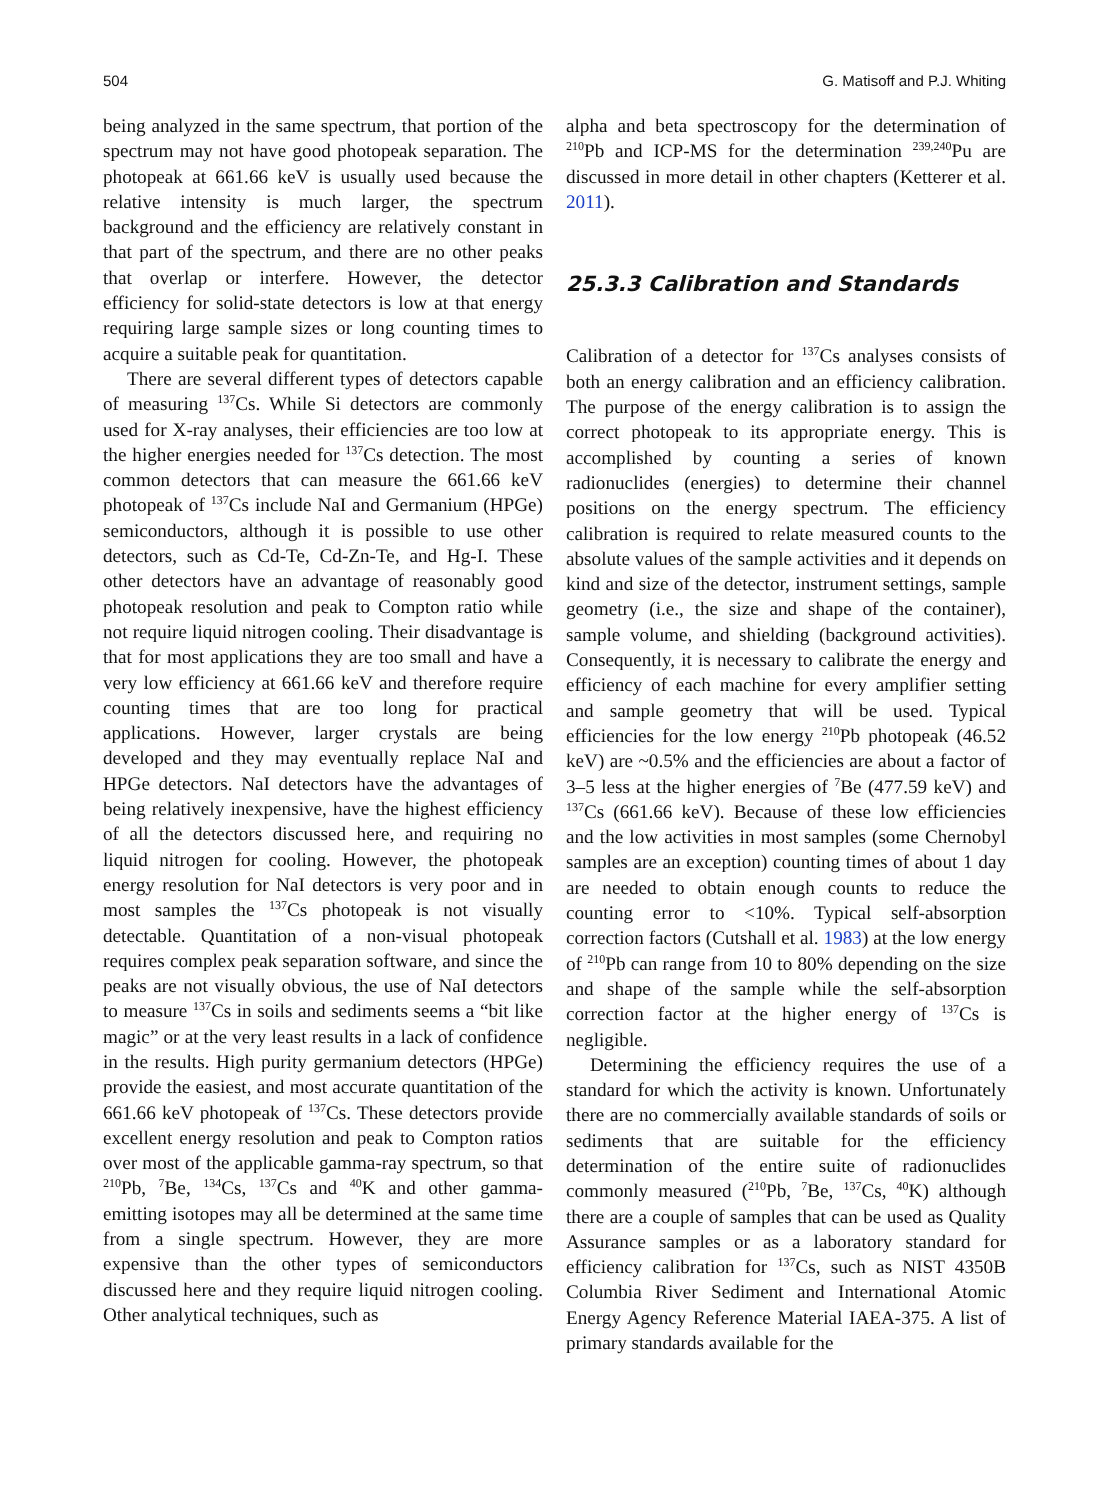504 G. Matisoff and P.J. Whiting
being analyzed in the same spectrum, that portion of the spectrum may not have good photopeak separation. The photopeak at 661.66 keV is usually used because the relative intensity is much larger, the spectrum background and the efficiency are relatively constant in that part of the spectrum, and there are no other peaks that overlap or interfere. However, the detector efficiency for solid-state detectors is low at that energy requiring large sample sizes or long counting times to acquire a suitable peak for quantitation.
There are several different types of detectors capable of measuring <sup>137</sup>Cs. While Si detectors are commonly used for X-ray analyses, their efficiencies are too low at the higher energies needed for <sup>137</sup>Cs detection. The most common detectors that can measure the 661.66 keV photopeak of <sup>137</sup>Cs include NaI and Germanium (HPGe) semiconductors, although it is possible to use other detectors, such as Cd-Te, Cd-Zn-Te, and Hg-I. These other detectors have an advantage of reasonably good photopeak resolution and peak to Compton ratio while not require liquid nitrogen cooling. Their disadvantage is that for most applications they are too small and have a very low efficiency at 661.66 keV and therefore require counting times that are too long for practical applications. However, larger crystals are being developed and they may eventually replace NaI and HPGe detectors. NaI detectors have the advantages of being relatively inexpensive, have the highest efficiency of all the detectors discussed here, and requiring no liquid nitrogen for cooling. However, the photopeak energy resolution for NaI detectors is very poor and in most samples the <sup>137</sup>Cs photopeak is not visually detectable. Quantitation of a non-visual photopeak requires complex peak separation software, and since the peaks are not visually obvious, the use of NaI detectors to measure <sup>137</sup>Cs in soils and sediments seems a “bit like magic” or at the very least results in a lack of confidence in the results. High purity germanium detectors (HPGe) provide the easiest, and most accurate quantitation of the 661.66 keV photopeak of <sup>137</sup>Cs. These detectors provide excellent energy resolution and peak to Compton ratios over most of the applicable gamma-ray spectrum, so that <sup>210</sup>Pb, <sup>7</sup>Be, <sup>134</sup>Cs, <sup>137</sup>Cs and <sup>40</sup>K and other gamma-emitting isotopes may all be determined at the same time from a single spectrum. However, they are more expensive than the other types of semiconductors discussed here and they require liquid nitrogen cooling. Other analytical techniques, such as
alpha and beta spectroscopy for the determination of <sup>210</sup>Pb and ICP-MS for the determination <sup>239,240</sup>Pu are discussed in more detail in other chapters (Ketterer et al. 2011).
25.3.3 Calibration and Standards
Calibration of a detector for <sup>137</sup>Cs analyses consists of both an energy calibration and an efficiency calibration. The purpose of the energy calibration is to assign the correct photopeak to its appropriate energy. This is accomplished by counting a series of known radionuclides (energies) to determine their channel positions on the energy spectrum. The efficiency calibration is required to relate measured counts to the absolute values of the sample activities and it depends on kind and size of the detector, instrument settings, sample geometry (i.e., the size and shape of the container), sample volume, and shielding (background activities). Consequently, it is necessary to calibrate the energy and efficiency of each machine for every amplifier setting and sample geometry that will be used. Typical efficiencies for the low energy <sup>210</sup>Pb photopeak (46.52 keV) are ~0.5% and the efficiencies are about a factor of 3–5 less at the higher energies of <sup>7</sup>Be (477.59 keV) and <sup>137</sup>Cs (661.66 keV). Because of these low efficiencies and the low activities in most samples (some Chernobyl samples are an exception) counting times of about 1 day are needed to obtain enough counts to reduce the counting error to <10%. Typical self-absorption correction factors (Cutshall et al. 1983) at the low energy of <sup>210</sup>Pb can range from 10 to 80% depending on the size and shape of the sample while the self-absorption correction factor at the higher energy of <sup>137</sup>Cs is negligible.
Determining the efficiency requires the use of a standard for which the activity is known. Unfortunately there are no commercially available standards of soils or sediments that are suitable for the efficiency determination of the entire suite of radionuclides commonly measured (<sup>210</sup>Pb, <sup>7</sup>Be, <sup>137</sup>Cs, <sup>40</sup>K) although there are a couple of samples that can be used as Quality Assurance samples or as a laboratory standard for efficiency calibration for <sup>137</sup>Cs, such as NIST 4350B Columbia River Sediment and International Atomic Energy Agency Reference Material IAEA-375. A list of primary standards available for the